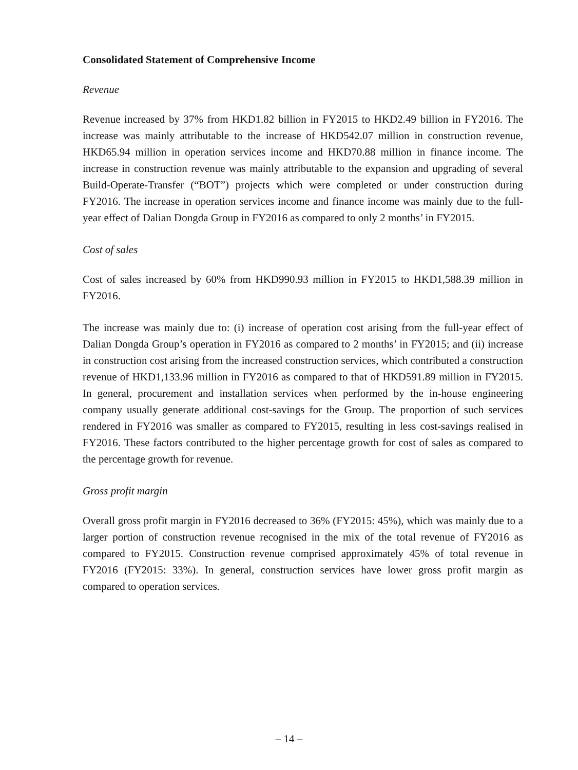Consolidated Statement of Comprehensive Income
Revenue
Revenue increased by 37% from HKD1.82 billion in FY2015 to HKD2.49 billion in FY2016. The increase was mainly attributable to the increase of HKD542.07 million in construction revenue, HKD65.94 million in operation services income and HKD70.88 million in finance income. The increase in construction revenue was mainly attributable to the expansion and upgrading of several Build-Operate-Transfer (“BOT”) projects which were completed or under construction during FY2016. The increase in operation services income and finance income was mainly due to the full-year effect of Dalian Dongda Group in FY2016 as compared to only 2 months’ in FY2015.
Cost of sales
Cost of sales increased by 60% from HKD990.93 million in FY2015 to HKD1,588.39 million in FY2016.
The increase was mainly due to: (i) increase of operation cost arising from the full-year effect of Dalian Dongda Group’s operation in FY2016 as compared to 2 months’ in FY2015; and (ii) increase in construction cost arising from the increased construction services, which contributed a construction revenue of HKD1,133.96 million in FY2016 as compared to that of HKD591.89 million in FY2015. In general, procurement and installation services when performed by the in-house engineering company usually generate additional cost-savings for the Group. The proportion of such services rendered in FY2016 was smaller as compared to FY2015, resulting in less cost-savings realised in FY2016. These factors contributed to the higher percentage growth for cost of sales as compared to the percentage growth for revenue.
Gross profit margin
Overall gross profit margin in FY2016 decreased to 36% (FY2015: 45%), which was mainly due to a larger portion of construction revenue recognised in the mix of the total revenue of FY2016 as compared to FY2015. Construction revenue comprised approximately 45% of total revenue in FY2016 (FY2015: 33%). In general, construction services have lower gross profit margin as compared to operation services.
– 14 –